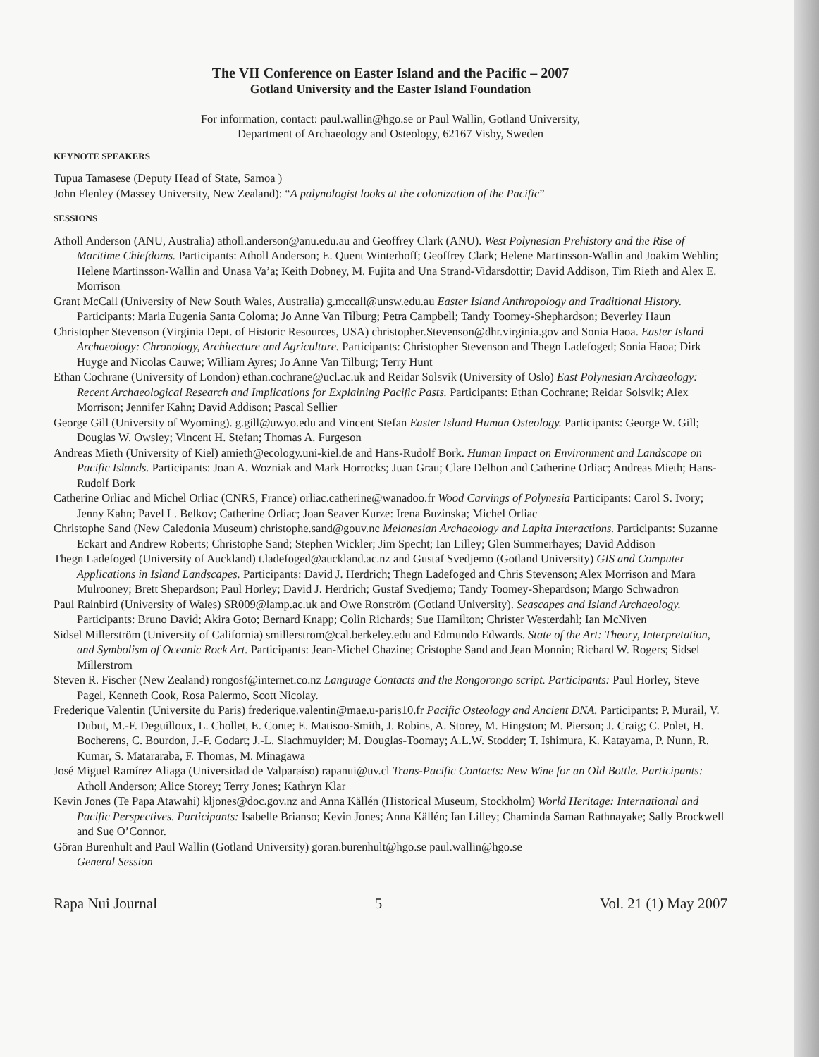The VII Conference on Easter Island and the Pacific – 2007
Gotland University and the Easter Island Foundation
For information, contact: paul.wallin@hgo.se or Paul Wallin, Gotland University,
Department of Archaeology and Osteology, 62167 Visby, Sweden
KEYNOTE SPEAKERS
Tupua Tamasese (Deputy Head of State, Samoa )
John Flenley (Massey University, New Zealand): “A palynologist looks at the colonization of the Pacific”
SESSIONS
Atholl Anderson (ANU, Australia) atholl.anderson@anu.edu.au and Geoffrey Clark (ANU). West Polynesian Prehistory and the Rise of Maritime Chiefdoms. Participants: Atholl Anderson; E. Quent Winterhoff; Geoffrey Clark; Helene Martinsson-Wallin and Joakim Wehlin; Helene Martinsson-Wallin and Unasa Va’a; Keith Dobney, M. Fujita and Una Strand-Vidarsdottir; David Addison, Tim Rieth and Alex E. Morrison
Grant McCall (University of New South Wales, Australia) g.mccall@unsw.edu.au Easter Island Anthropology and Traditional History. Participants: Maria Eugenia Santa Coloma; Jo Anne Van Tilburg; Petra Campbell; Tandy Toomey-Shephardson; Beverley Haun
Christopher Stevenson (Virginia Dept. of Historic Resources, USA) christopher.Stevenson@dhr.virginia.gov and Sonia Haoa. Easter Island Archaeology: Chronology, Architecture and Agriculture. Participants: Christopher Stevenson and Thegn Ladefoged; Sonia Haoa; Dirk Huyge and Nicolas Cauwe; William Ayres; Jo Anne Van Tilburg; Terry Hunt
Ethan Cochrane (University of London) ethan.cochrane@ucl.ac.uk and Reidar Solsvik (University of Oslo) East Polynesian Archaeology: Recent Archaeological Research and Implications for Explaining Pacific Pasts. Participants: Ethan Cochrane; Reidar Solsvik; Alex Morrison; Jennifer Kahn; David Addison; Pascal Sellier
George Gill (University of Wyoming). g.gill@uwyo.edu and Vincent Stefan Easter Island Human Osteology. Participants: George W. Gill; Douglas W. Owsley; Vincent H. Stefan; Thomas A. Furgeson
Andreas Mieth (University of Kiel) amieth@ecology.uni-kiel.de and Hans-Rudolf Bork. Human Impact on Environment and Landscape on Pacific Islands. Participants: Joan A. Wozniak and Mark Horrocks; Juan Grau; Clare Delhon and Catherine Orliac; Andreas Mieth; Hans-Rudolf Bork
Catherine Orliac and Michel Orliac (CNRS, France) orliac.catherine@wanadoo.fr Wood Carvings of Polynesia Participants: Carol S. Ivory; Jenny Kahn; Pavel L. Belkov; Catherine Orliac; Joan Seaver Kurze: Irena Buzinska; Michel Orliac
Christophe Sand (New Caledonia Museum) christophe.sand@gouv.nc Melanesian Archaeology and Lapita Interactions. Participants: Suzanne Eckart and Andrew Roberts; Christophe Sand; Stephen Wickler; Jim Specht; Ian Lilley; Glen Summerhayes; David Addison
Thegn Ladefoged (University of Auckland) t.ladefoged@auckland.ac.nz and Gustaf Svedjemo (Gotland University) GIS and Computer Applications in Island Landscapes. Participants: David J. Herdrich; Thegn Ladefoged and Chris Stevenson; Alex Morrison and Mara Mulrooney; Brett Shepardson; Paul Horley; David J. Herdrich; Gustaf Svedjemo; Tandy Toomey-Shepardson; Margo Schwadron
Paul Rainbird (University of Wales) SR009@lamp.ac.uk and Owe Ronström (Gotland University). Seascapes and Island Archaeology. Participants: Bruno David; Akira Goto; Bernard Knapp; Colin Richards; Sue Hamilton; Christer Westerdahl; Ian McNiven
Sidsel Millerström (University of California) smillerstrom@cal.berkeley.edu and Edmundo Edwards. State of the Art: Theory, Interpretation, and Symbolism of Oceanic Rock Art. Participants: Jean-Michel Chazine; Cristophe Sand and Jean Monnin; Richard W. Rogers; Sidsel Millerstrom
Steven R. Fischer (New Zealand) rongosf@internet.co.nz Language Contacts and the Rongorongo script. Participants: Paul Horley, Steve Pagel, Kenneth Cook, Rosa Palermo, Scott Nicolay.
Frederique Valentin (Universite du Paris) frederique.valentin@mae.u-paris10.fr Pacific Osteology and Ancient DNA. Participants: P. Murail, V. Dubut, M.-F. Deguilloux, L. Chollet, E. Conte; E. Matisoo-Smith, J. Robins, A. Storey, M. Hingston; M. Pierson; J. Craig; C. Polet, H. Bocherens, C. Bourdon, J.-F. Godart; J.-L. Slachmuylder; M. Douglas-Toomay; A.L.W. Stodder; T. Ishimura, K. Katayama, P. Nunn, R. Kumar, S. Matararaba, F. Thomas, M. Minagawa
José Miguel Ramírez Aliaga (Universidad de Valparaíso) rapanui@uv.cl Trans-Pacific Contacts: New Wine for an Old Bottle. Participants: Atholl Anderson; Alice Storey; Terry Jones; Kathryn Klar
Kevin Jones (Te Papa Atawahi) kljones@doc.gov.nz and Anna Källén (Historical Museum, Stockholm) World Heritage: International and Pacific Perspectives. Participants: Isabelle Brianso; Kevin Jones; Anna Källén; Ian Lilley; Chaminda Saman Rathnayake; Sally Brockwell and Sue O’Connor.
Göran Burenhult and Paul Wallin (Gotland University) goran.burenhult@hgo.se paul.wallin@hgo.se
General Session
Rapa Nui Journal 5 Vol. 21 (1) May 2007